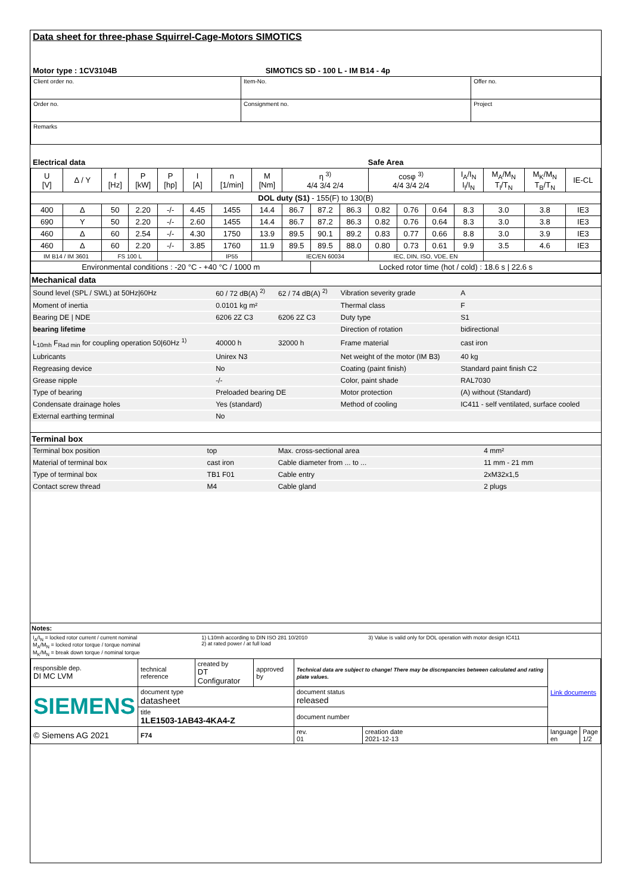Data sheet for three-phase Squirrel-Cage-Motors SIMOTICS
| Motor type : 1CV3104B | SIMOTICS SD - 100 L - IM B14 - 4p |
| Client order no. | Item-No. | Offer no. |
| Order no. | Consignment no. | Project |
| Remarks | | |
| Electrical data | Safe Area |
| U [V] | Δ / Y | f [Hz] | P [kW] | P [hp] | I [A] | n [1/min] | M [Nm] | η <sup>3)</sup> 4/4 3/4 2/4 | | | cosφ <sup>3)</sup> 4/4 3/4 2/4 | | | I<sub>A</sub>/I<sub>N</sub> I<sub>l</sub>/I<sub>N</sub> | M<sub>A</sub>/M<sub>N</sub> T<sub>l</sub>/T<sub>N</sub> | M<sub>K</sub>/M<sub>N</sub> T<sub>B</sub>/T<sub>N</sub> | IE-CL |
| DOL duty (S1) - 155(F) to 130(B) | | | | | | | | | | | | | | | | | |
| 400 | Δ | 50 | 2.20 | -/- | 4.45 | 1455 | 14.4 | 86.7 | 87.2 | 86.3 | 0.82 | 0.76 | 0.64 | 8.3 | 3.0 | 3.8 | IE3 |
| 690 | Y | 50 | 2.20 | -/- | 2.60 | 1455 | 14.4 | 86.7 | 87.2 | 86.3 | 0.82 | 0.76 | 0.64 | 8.3 | 3.0 | 3.8 | IE3 |
| 460 | Δ | 60 | 2.54 | -/- | 4.30 | 1750 | 13.9 | 89.5 | 90.1 | 89.2 | 0.83 | 0.77 | 0.66 | 8.8 | 3.0 | 3.9 | IE3 |
| 460 | Δ | 60 | 2.20 | -/- | 3.85 | 1760 | 11.9 | 89.5 | 89.5 | 88.0 | 0.80 | 0.73 | 0.61 | 9.9 | 3.5 | 4.6 | IE3 |
| IM B14 / IM 3601 | | FS 100 L | | | | IP55 | | IEC/EN 60034 | | | IEC, DIN, ISO, VDE, EN | | | | | | |
| Environmental conditions : -20 °C - +40 °C / 1000 m | | | | | | | | | Locked rotor time (hot / cold) : 18.6 s / 22.6 s | | | | | | | | |
Mechanical data
| Sound level (SPL / SWL) at 50Hz/60Hz | 60 / 72 dB(A) <sup>2)</sup> | 62 / 74 dB(A) <sup>2)</sup> | Vibration severity grade | A |
| Moment of inertia | 0.0101 kg m² | | Thermal class | F |
| Bearing DE / NDE | 6206 2Z C3 | 6206 2Z C3 | Duty type | S1 |
| bearing lifetime | | | Direction of rotation | bidirectional |
| L<sub>10mh</sub> F<sub>Rad min</sub> for coupling operation 50/60Hz <sup>1)</sup> | 40000 h | 32000 h | Frame material | cast iron |
| Lubricants | Unirex N3 | | Net weight of the motor (IM B3) | 40 kg |
| Regreasing device | No | | Coating (paint finish) | Standard paint finish C2 |
| Grease nipple | -/- | | Color, paint shade | RAL7030 |
| Type of bearing | Preloaded bearing DE | | Motor protection | (A) without (Standard) |
| Condensate drainage holes | Yes (standard) | | Method of cooling | IC411 - self ventilated, surface cooled |
| External earthing terminal | No | | | |
Terminal box
| Terminal box position | top | Max. cross-sectional area | 4 mm² |
| Material of terminal box | cast iron | Cable diameter from ... to ... | 11 mm - 21 mm |
| Type of terminal box | TB1 F01 | Cable entry | 2xM32x1,5 |
| Contact screw thread | M4 | Cable gland | 2 plugs |
Notes:
| I<sub>A</sub>/I<sub>N</sub> = locked rotor current / current nominal M<sub>A</sub>/M<sub>N</sub> = locked rotor torque / torque nominal M<sub>K</sub>/M<sub>N</sub> = break down torque / nominal torque | 1) L10mh according to DIN ISO 281 10/2010 2) at rated power / at full load | 3) Value is valid only for DOL operation with motor design IC411 |
| responsible dep. DI MC LVM | technical reference | created by DT Configurator | approved by | Technical data are subject to change! There may be discrepancies between calculated and rating plate values. | | Link documents | |
| SIEMENS | document type datasheet | | | document status released | | | |
| | title 1LE1503-1AB43-4KA4-Z | | | document number | | | |
| © Siemens AG 2021 | F74 | | | rev. 01 | creation date 2021-12-13 | language en | Page 1/2 |